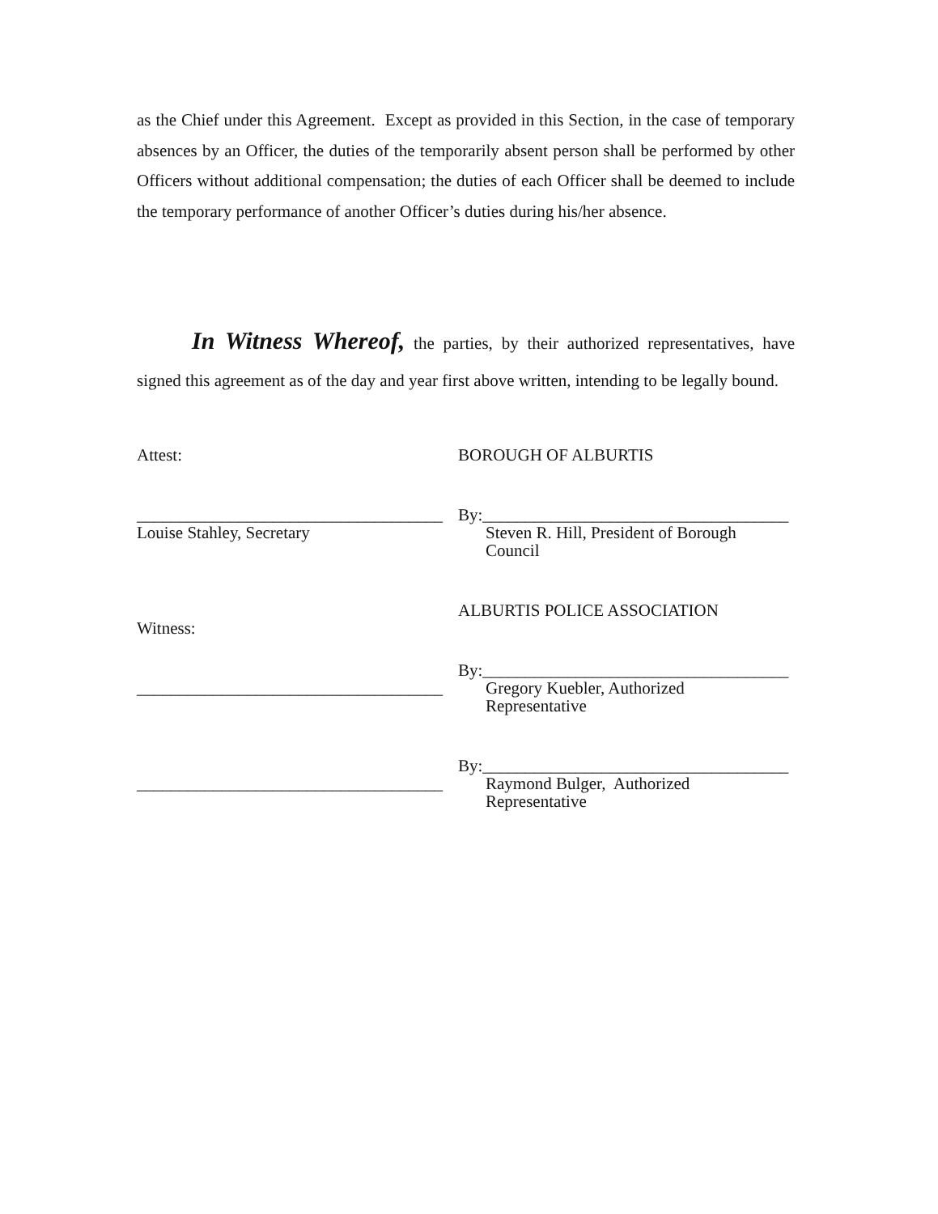as the Chief under this Agreement. Except as provided in this Section, in the case of temporary absences by an Officer, the duties of the temporarily absent person shall be performed by other Officers without additional compensation; the duties of each Officer shall be deemed to include the temporary performance of another Officer’s duties during his/her absence.
In Witness Whereof, the parties, by their authorized representatives, have signed this agreement as of the day and year first above written, intending to be legally bound.
Attest:
____________________________________
Louise Stahley, Secretary
Witness:
____________________________________
____________________________________
BOROUGH OF ALBURTIS
By:____________________________________
Steven R. Hill, President of Borough
Council
ALBURTIS POLICE ASSOCIATION
By:____________________________________
Gregory Kuebler, Authorized
Representative
By:____________________________________
Raymond Bulger, Authorized
Representative